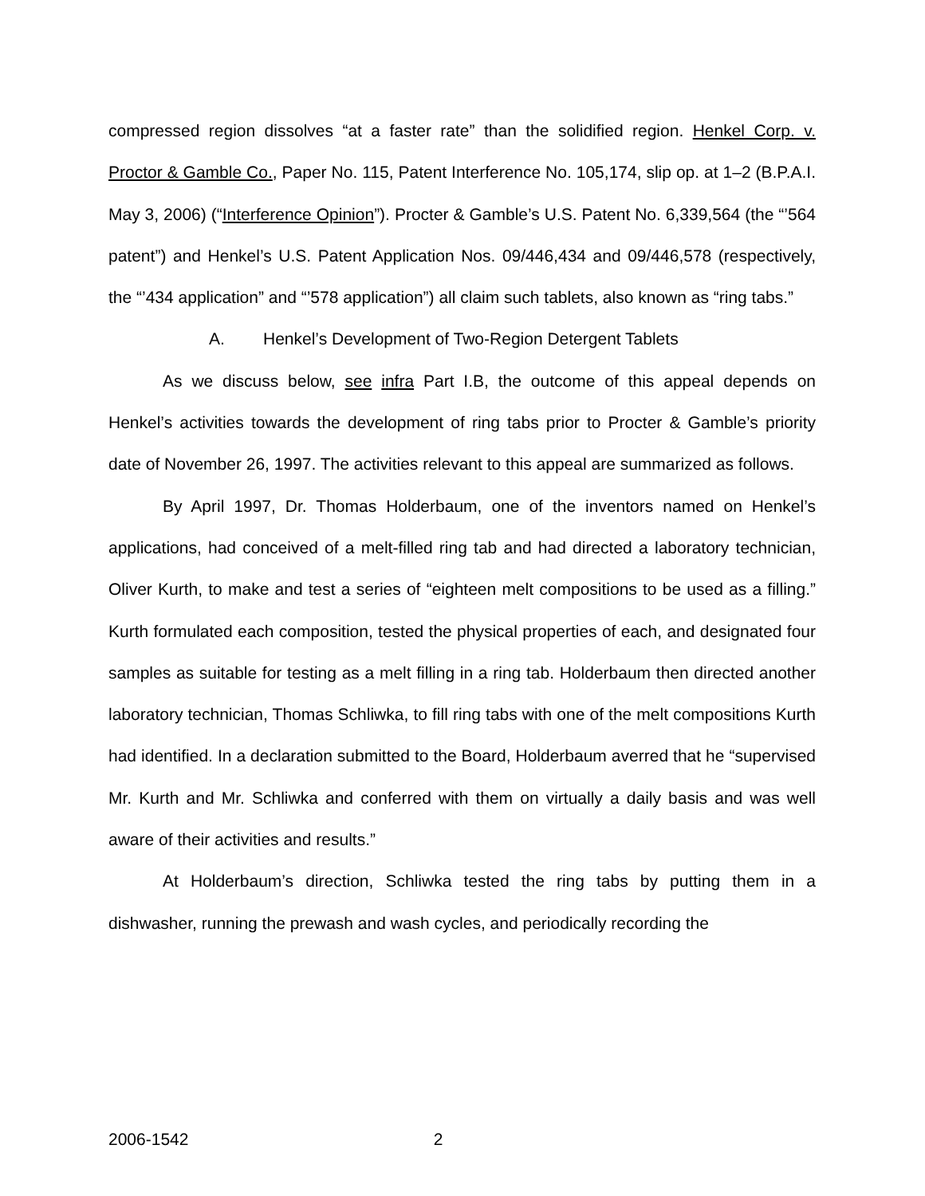compressed region dissolves “at a faster rate” than the solidified region. Henkel Corp. v. Proctor & Gamble Co., Paper No. 115, Patent Interference No. 105,174, slip op. at 1–2 (B.P.A.I. May 3, 2006) (“Interference Opinion”). Procter & Gamble’s U.S. Patent No. 6,339,564 (the “’564 patent”) and Henkel’s U.S. Patent Application Nos. 09/446,434 and 09/446,578 (respectively, the “’434 application” and “’578 application”) all claim such tablets, also known as “ring tabs.”
A. Henkel’s Development of Two-Region Detergent Tablets
As we discuss below, see infra Part I.B, the outcome of this appeal depends on Henkel’s activities towards the development of ring tabs prior to Procter & Gamble’s priority date of November 26, 1997. The activities relevant to this appeal are summarized as follows.
By April 1997, Dr. Thomas Holderbaum, one of the inventors named on Henkel’s applications, had conceived of a melt-filled ring tab and had directed a laboratory technician, Oliver Kurth, to make and test a series of “eighteen melt compositions to be used as a filling.” Kurth formulated each composition, tested the physical properties of each, and designated four samples as suitable for testing as a melt filling in a ring tab. Holderbaum then directed another laboratory technician, Thomas Schliwka, to fill ring tabs with one of the melt compositions Kurth had identified. In a declaration submitted to the Board, Holderbaum averred that he “supervised Mr. Kurth and Mr. Schliwka and conferred with them on virtually a daily basis and was well aware of their activities and results.”
At Holderbaum’s direction, Schliwka tested the ring tabs by putting them in a dishwasher, running the prewash and wash cycles, and periodically recording the
2006-1542 2